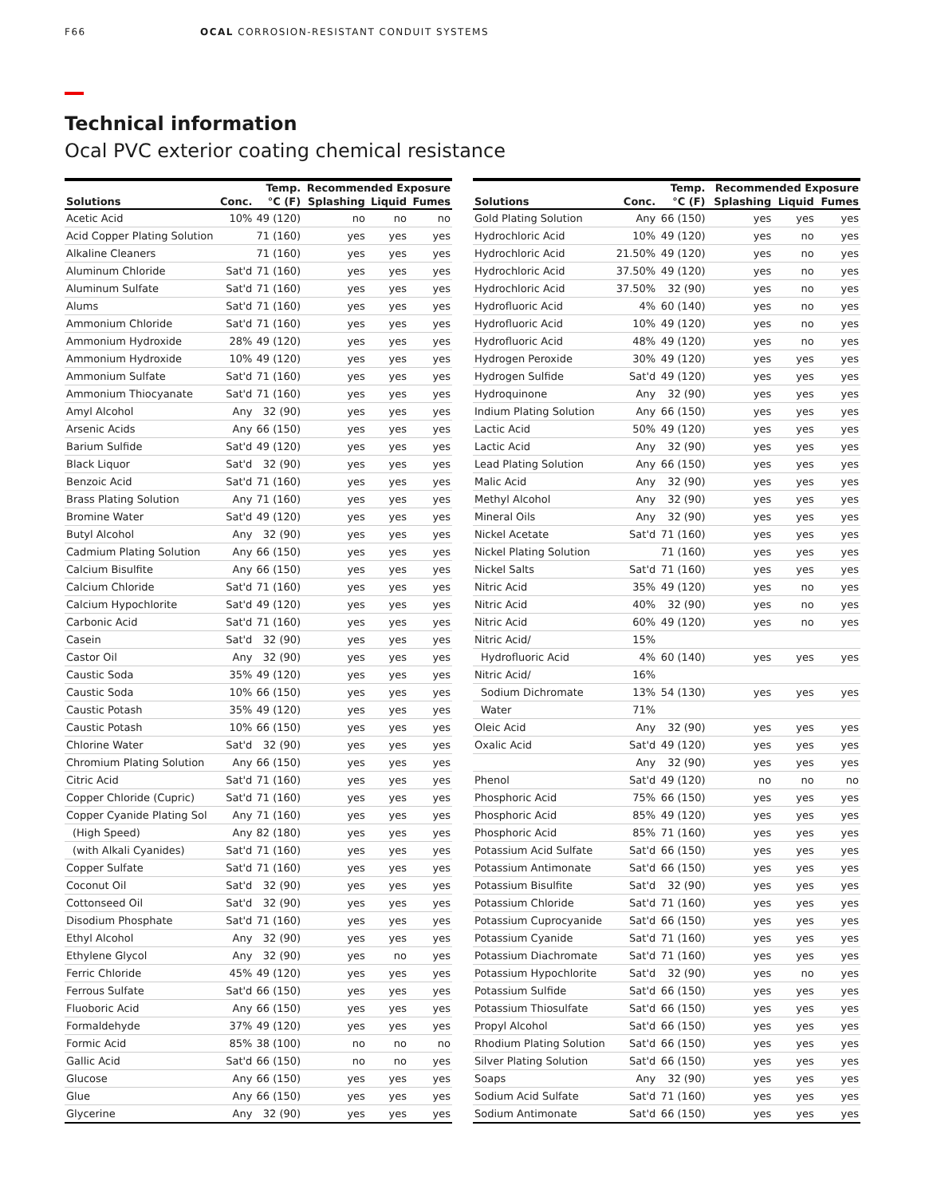F66 OCAL CORROSION-RESISTANT CONDUIT SYSTEMS
Technical information
Ocal PVC exterior coating chemical resistance
| | | Temp. | Recommended Exposure | | |
| --- | --- | --- | --- | --- | --- |
| Solutions | Conc. | °C (F) | Splashing | Liquid | Fumes |
| Acetic Acid | 10% | 49 (120) | no | no | no |
| Acid Copper Plating Solution | | 71 (160) | yes | yes | yes |
| Alkaline Cleaners | | 71 (160) | yes | yes | yes |
| Aluminum Chloride | Sat'd | 71 (160) | yes | yes | yes |
| Aluminum Sulfate | Sat'd | 71 (160) | yes | yes | yes |
| Alums | Sat'd | 71 (160) | yes | yes | yes |
| Ammonium Chloride | Sat'd | 71 (160) | yes | yes | yes |
| Ammonium Hydroxide | 28% | 49 (120) | yes | yes | yes |
| Ammonium Hydroxide | 10% | 49 (120) | yes | yes | yes |
| Ammonium Sulfate | Sat'd | 71 (160) | yes | yes | yes |
| Ammonium Thiocyanate | Sat'd | 71 (160) | yes | yes | yes |
| Amyl Alcohol | Any | 32 (90) | yes | yes | yes |
| Arsenic Acids | Any | 66 (150) | yes | yes | yes |
| Barium Sulfide | Sat'd | 49 (120) | yes | yes | yes |
| Black Liquor | Sat'd | 32 (90) | yes | yes | yes |
| Benzoic Acid | Sat'd | 71 (160) | yes | yes | yes |
| Brass Plating Solution | Any | 71 (160) | yes | yes | yes |
| Bromine Water | Sat'd | 49 (120) | yes | yes | yes |
| Butyl Alcohol | Any | 32 (90) | yes | yes | yes |
| Cadmium Plating Solution | Any | 66 (150) | yes | yes | yes |
| Calcium Bisulfite | Any | 66 (150) | yes | yes | yes |
| Calcium Chloride | Sat'd | 71 (160) | yes | yes | yes |
| Calcium Hypochlorite | Sat'd | 49 (120) | yes | yes | yes |
| Carbonic Acid | Sat'd | 71 (160) | yes | yes | yes |
| Casein | Sat'd | 32 (90) | yes | yes | yes |
| Castor Oil | Any | 32 (90) | yes | yes | yes |
| Caustic Soda | 35% | 49 (120) | yes | yes | yes |
| Caustic Soda | 10% | 66 (150) | yes | yes | yes |
| Caustic Potash | 35% | 49 (120) | yes | yes | yes |
| Caustic Potash | 10% | 66 (150) | yes | yes | yes |
| Chlorine Water | Sat'd | 32 (90) | yes | yes | yes |
| Chromium Plating Solution | Any | 66 (150) | yes | yes | yes |
| Citric Acid | Sat'd | 71 (160) | yes | yes | yes |
| Copper Chloride (Cupric) | Sat'd | 71 (160) | yes | yes | yes |
| Copper Cyanide Plating Sol | Any | 71 (160) | yes | yes | yes |
| (High Speed) | Any | 82 (180) | yes | yes | yes |
| (with Alkali Cyanides) | Sat'd | 71 (160) | yes | yes | yes |
| Copper Sulfate | Sat'd | 71 (160) | yes | yes | yes |
| Coconut Oil | Sat'd | 32 (90) | yes | yes | yes |
| Cottonseed Oil | Sat'd | 32 (90) | yes | yes | yes |
| Disodium Phosphate | Sat'd | 71 (160) | yes | yes | yes |
| Ethyl Alcohol | Any | 32 (90) | yes | yes | yes |
| Ethylene Glycol | Any | 32 (90) | yes | no | yes |
| Ferric Chloride | 45% | 49 (120) | yes | yes | yes |
| Ferrous Sulfate | Sat'd | 66 (150) | yes | yes | yes |
| Fluoboric Acid | Any | 66 (150) | yes | yes | yes |
| Formaldehyde | 37% | 49 (120) | yes | yes | yes |
| Formic Acid | 85% | 38 (100) | no | no | no |
| Gallic Acid | Sat'd | 66 (150) | no | no | yes |
| Glucose | Any | 66 (150) | yes | yes | yes |
| Glue | Any | 66 (150) | yes | yes | yes |
| Glycerine | Any | 32 (90) | yes | yes | yes |
| | | Temp. | Recommended Exposure | | |
| --- | --- | --- | --- | --- | --- |
| Solutions | Conc. | °C (F) | Splashing | Liquid | Fumes |
| Gold Plating Solution | Any | 66 (150) | yes | yes | yes |
| Hydrochloric Acid | 10% | 49 (120) | yes | no | yes |
| Hydrochloric Acid | 21.50% | 49 (120) | yes | no | yes |
| Hydrochloric Acid | 37.50% | 49 (120) | yes | no | yes |
| Hydrochloric Acid | 37.50% | 32 (90) | yes | no | yes |
| Hydrofluoric Acid | 4% | 60 (140) | yes | no | yes |
| Hydrofluoric Acid | 10% | 49 (120) | yes | no | yes |
| Hydrofluoric Acid | 48% | 49 (120) | yes | no | yes |
| Hydrogen Peroxide | 30% | 49 (120) | yes | yes | yes |
| Hydrogen Sulfide | Sat'd | 49 (120) | yes | yes | yes |
| Hydroquinone | Any | 32 (90) | yes | yes | yes |
| Indium Plating Solution | Any | 66 (150) | yes | yes | yes |
| Lactic Acid | 50% | 49 (120) | yes | yes | yes |
| Lactic Acid | Any | 32 (90) | yes | yes | yes |
| Lead Plating Solution | Any | 66 (150) | yes | yes | yes |
| Malic Acid | Any | 32 (90) | yes | yes | yes |
| Methyl Alcohol | Any | 32 (90) | yes | yes | yes |
| Mineral Oils | Any | 32 (90) | yes | yes | yes |
| Nickel Acetate | Sat'd | 71 (160) | yes | yes | yes |
| Nickel Plating Solution | | 71 (160) | yes | yes | yes |
| Nickel Salts | Sat'd | 71 (160) | yes | yes | yes |
| Nitric Acid | 35% | 49 (120) | yes | no | yes |
| Nitric Acid | 40% | 32 (90) | yes | no | yes |
| Nitric Acid | 60% | 49 (120) | yes | no | yes |
| Nitric Acid/ | 15% | | | | |
| Hydrofluoric Acid | 4% | 60 (140) | yes | yes | yes |
| Nitric Acid/ | 16% | | | | |
| Sodium Dichromate | 13% | 54 (130) | yes | yes | yes |
| Water | 71% | | | | |
| Oleic Acid | Any | 32 (90) | yes | yes | yes |
| Oxalic Acid | Sat'd | 49 (120) | yes | yes | yes |
| | Any | 32 (90) | yes | yes | yes |
| Phenol | Sat'd | 49 (120) | no | no | no |
| Phosphoric Acid | 75% | 66 (150) | yes | yes | yes |
| Phosphoric Acid | 85% | 49 (120) | yes | yes | yes |
| Phosphoric Acid | 85% | 71 (160) | yes | yes | yes |
| Potassium Acid Sulfate | Sat'd | 66 (150) | yes | yes | yes |
| Potassium Antimonate | Sat'd | 66 (150) | yes | yes | yes |
| Potassium Bisulfite | Sat'd | 32 (90) | yes | yes | yes |
| Potassium Chloride | Sat'd | 71 (160) | yes | yes | yes |
| Potassium Cuprocyanide | Sat'd | 66 (150) | yes | yes | yes |
| Potassium Cyanide | Sat'd | 71 (160) | yes | yes | yes |
| Potassium Diachromate | Sat'd | 71 (160) | yes | yes | yes |
| Potassium Hypochlorite | Sat'd | 32 (90) | yes | no | yes |
| Potassium Sulfide | Sat'd | 66 (150) | yes | yes | yes |
| Potassium Thiosulfate | Sat'd | 66 (150) | yes | yes | yes |
| Propyl Alcohol | Sat'd | 66 (150) | yes | yes | yes |
| Rhodium Plating Solution | Sat'd | 66 (150) | yes | yes | yes |
| Silver Plating Solution | Sat'd | 66 (150) | yes | yes | yes |
| Soaps | Any | 32 (90) | yes | yes | yes |
| Sodium Acid Sulfate | Sat'd | 71 (160) | yes | yes | yes |
| Sodium Antimonate | Sat'd | 66 (150) | yes | yes | yes |